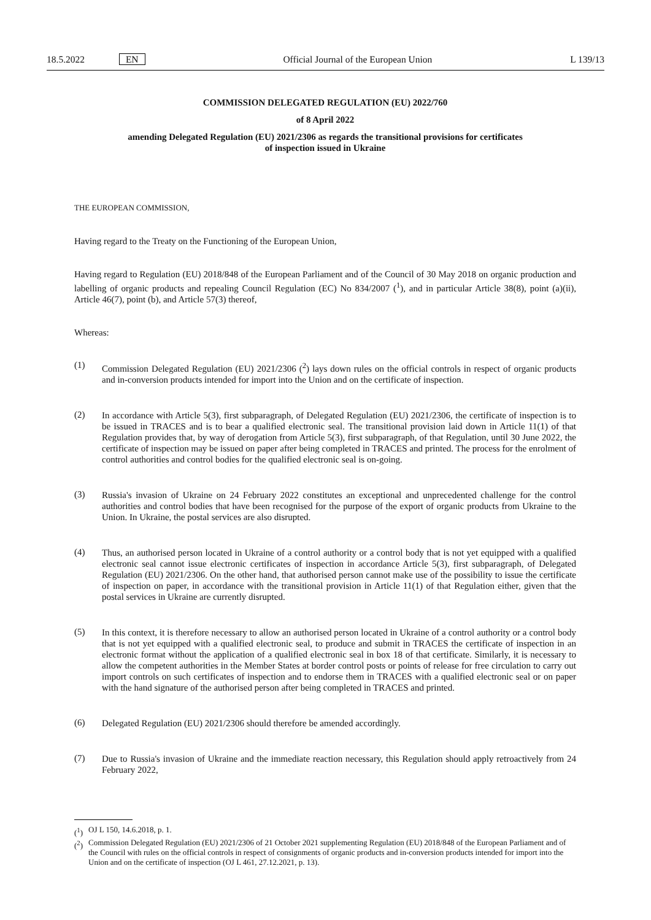18.5.2022 EN Official Journal of the European Union L 139/13
COMMISSION DELEGATED REGULATION (EU) 2022/760
of 8 April 2022
amending Delegated Regulation (EU) 2021/2306 as regards the transitional provisions for certificates
of inspection issued in Ukraine
THE EUROPEAN COMMISSION,
Having regard to the Treaty on the Functioning of the European Union,
Having regard to Regulation (EU) 2018/848 of the European Parliament and of the Council of 30 May 2018 on organic production and labelling of organic products and repealing Council Regulation (EC) No 834/2007 (<sup>1</sup>), and in particular Article 38(8), point (a)(ii), Article 46(7), point (b), and Article 57(3) thereof,
Whereas:
(1)
Commission Delegated Regulation (EU) 2021/2306 (<sup>2</sup>) lays down rules on the official controls in respect of organic products and in-conversion products intended for import into the Union and on the certificate of inspection.
(2)
In accordance with Article 5(3), first subparagraph, of Delegated Regulation (EU) 2021/2306, the certificate of inspection is to be issued in TRACES and is to bear a qualified electronic seal. The transitional provision laid down in Article 11(1) of that Regulation provides that, by way of derogation from Article 5(3), first subparagraph, of that Regulation, until 30 June 2022, the certificate of inspection may be issued on paper after being completed in TRACES and printed. The process for the enrolment of control authorities and control bodies for the qualified electronic seal is on-going.
(3)
Russia's invasion of Ukraine on 24 February 2022 constitutes an exceptional and unprecedented challenge for the control authorities and control bodies that have been recognised for the purpose of the export of organic products from Ukraine to the Union. In Ukraine, the postal services are also disrupted.
(4)
Thus, an authorised person located in Ukraine of a control authority or a control body that is not yet equipped with a qualified electronic seal cannot issue electronic certificates of inspection in accordance Article 5(3), first subparagraph, of Delegated Regulation (EU) 2021/2306. On the other hand, that authorised person cannot make use of the possibility to issue the certificate of inspection on paper, in accordance with the transitional provision in Article 11(1) of that Regulation either, given that the postal services in Ukraine are currently disrupted.
(5)
In this context, it is therefore necessary to allow an authorised person located in Ukraine of a control authority or a control body that is not yet equipped with a qualified electronic seal, to produce and submit in TRACES the certificate of inspection in an electronic format without the application of a qualified electronic seal in box 18 of that certificate. Similarly, it is necessary to allow the competent authorities in the Member States at border control posts or points of release for free circulation to carry out import controls on such certificates of inspection and to endorse them in TRACES with a qualified electronic seal or on paper with the hand signature of the authorised person after being completed in TRACES and printed.
(6)
Delegated Regulation (EU) 2021/2306 should therefore be amended accordingly.
(7)
Due to Russia's invasion of Ukraine and the immediate reaction necessary, this Regulation should apply retroactively from 24 February 2022,
(<sup>1</sup>) OJ L 150, 14.6.2018, p. 1.
(<sup>2</sup>) Commission Delegated Regulation (EU) 2021/2306 of 21 October 2021 supplementing Regulation (EU) 2018/848 of the European Parliament and of the Council with rules on the official controls in respect of consignments of organic products and in-conversion products intended for import into the Union and on the certificate of inspection (OJ L 461, 27.12.2021, p. 13).